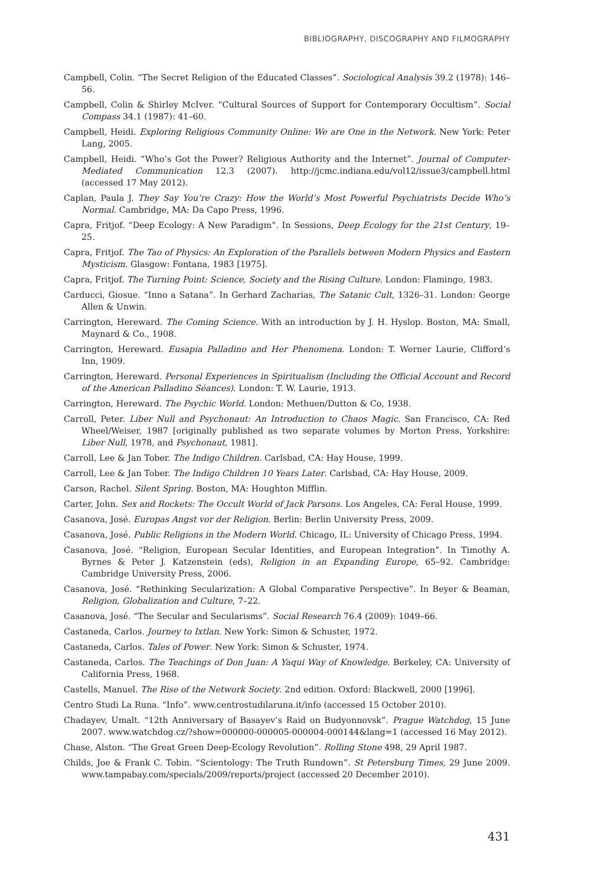BIBLIOGRAPHY, DISCOGRAPHY AND FILMOGRAPHY
Campbell, Colin. “The Secret Religion of the Educated Classes”. Sociological Analysis 39.2 (1978): 146–56.
Campbell, Colin & Shirley McIver. “Cultural Sources of Support for Contemporary Occultism”. Social Compass 34.1 (1987): 41–60.
Campbell, Heidi. Exploring Religious Community Online: We are One in the Network. New York: Peter Lang, 2005.
Campbell, Heidi. “Who’s Got the Power? Religious Authority and the Internet”. Journal of Computer-Mediated Communication 12.3 (2007). http://jcmc.indiana.edu/vol12/issue3/campbell.html (accessed 17 May 2012).
Caplan, Paula J. They Say You’re Crazy: How the World’s Most Powerful Psychiatrists Decide Who’s Normal. Cambridge, MA: Da Capo Press, 1996.
Capra, Fritjof. “Deep Ecology: A New Paradigm”. In Sessions, Deep Ecology for the 21st Century, 19–25.
Capra, Fritjof. The Tao of Physics: An Exploration of the Parallels between Modern Physics and Eastern Mysticism. Glasgow: Fontana, 1983 [1975].
Capra, Fritjof. The Turning Point: Science, Society and the Rising Culture. London: Flamingo, 1983.
Carducci, Giosue. “Inno a Satana”. In Gerhard Zacharias, The Satanic Cult, 1326–31. London: George Allen & Unwin.
Carrington, Hereward. The Coming Science. With an introduction by J. H. Hyslop. Boston, MA: Small, Maynard & Co., 1908.
Carrington, Hereward. Eusapia Palladino and Her Phenomena. London: T. Werner Laurie, Clifford’s Inn, 1909.
Carrington, Hereward. Personal Experiences in Spiritualism (Including the Official Account and Record of the American Palladino Séances). London: T. W. Laurie, 1913.
Carrington, Hereward. The Psychic World. London: Methuen/Dutton & Co, 1938.
Carroll, Peter. Liber Null and Psychonaut: An Introduction to Chaos Magic. San Francisco, CA: Red Wheel/Weiser, 1987 [originally published as two separate volumes by Morton Press, Yorkshire: Liber Null, 1978, and Psychonaut, 1981].
Carroll, Lee & Jan Tober. The Indigo Children. Carlsbad, CA: Hay House, 1999.
Carroll, Lee & Jan Tober. The Indigo Children 10 Years Later. Carlsbad, CA: Hay House, 2009.
Carson, Rachel. Silent Spring. Boston, MA: Houghton Mifflin.
Carter, John. Sex and Rockets: The Occult World of Jack Parsons. Los Angeles, CA: Feral House, 1999.
Casanova, José. Europas Angst vor der Religion. Berlin: Berlin University Press, 2009.
Casanova, José. Public Religions in the Modern World. Chicago, IL: University of Chicago Press, 1994.
Casanova, José. “Religion, European Secular Identities, and European Integration”. In Timothy A. Byrnes & Peter J. Katzenstein (eds), Religion in an Expanding Europe, 65–92. Cambridge: Cambridge University Press, 2006.
Casanova, José. “Rethinking Secularization: A Global Comparative Perspective”. In Beyer & Beaman, Religion, Globalization and Culture, 7–22.
Casanova, José. “The Secular and Secularisms”. Social Research 76.4 (2009): 1049–66.
Castaneda, Carlos. Journey to Ixtlan. New York: Simon & Schuster, 1972.
Castaneda, Carlos. Tales of Power. New York: Simon & Schuster, 1974.
Castaneda, Carlos. The Teachings of Don Juan: A Yaqui Way of Knowledge. Berkeley, CA: University of California Press, 1968.
Castells, Manuel. The Rise of the Network Society. 2nd edition. Oxford: Blackwell, 2000 [1996].
Centro Studi La Runa. “Info”. www.centrostudilaruna.it/info (accessed 15 October 2010).
Chadayev, Umalt. “12th Anniversary of Basayev’s Raid on Budyonnovsk”. Prague Watchdog, 15 June 2007. www.watchdog.cz/?show=000000-000005-000004-000144&lang=1 (accessed 16 May 2012).
Chase, Alston. “The Great Green Deep-Ecology Revolution”. Rolling Stone 498, 29 April 1987.
Childs, Joe & Frank C. Tobin. “Scientology: The Truth Rundown”. St Petersburg Times, 29 June 2009. www.tampabay.com/specials/2009/reports/project (accessed 20 December 2010).
431